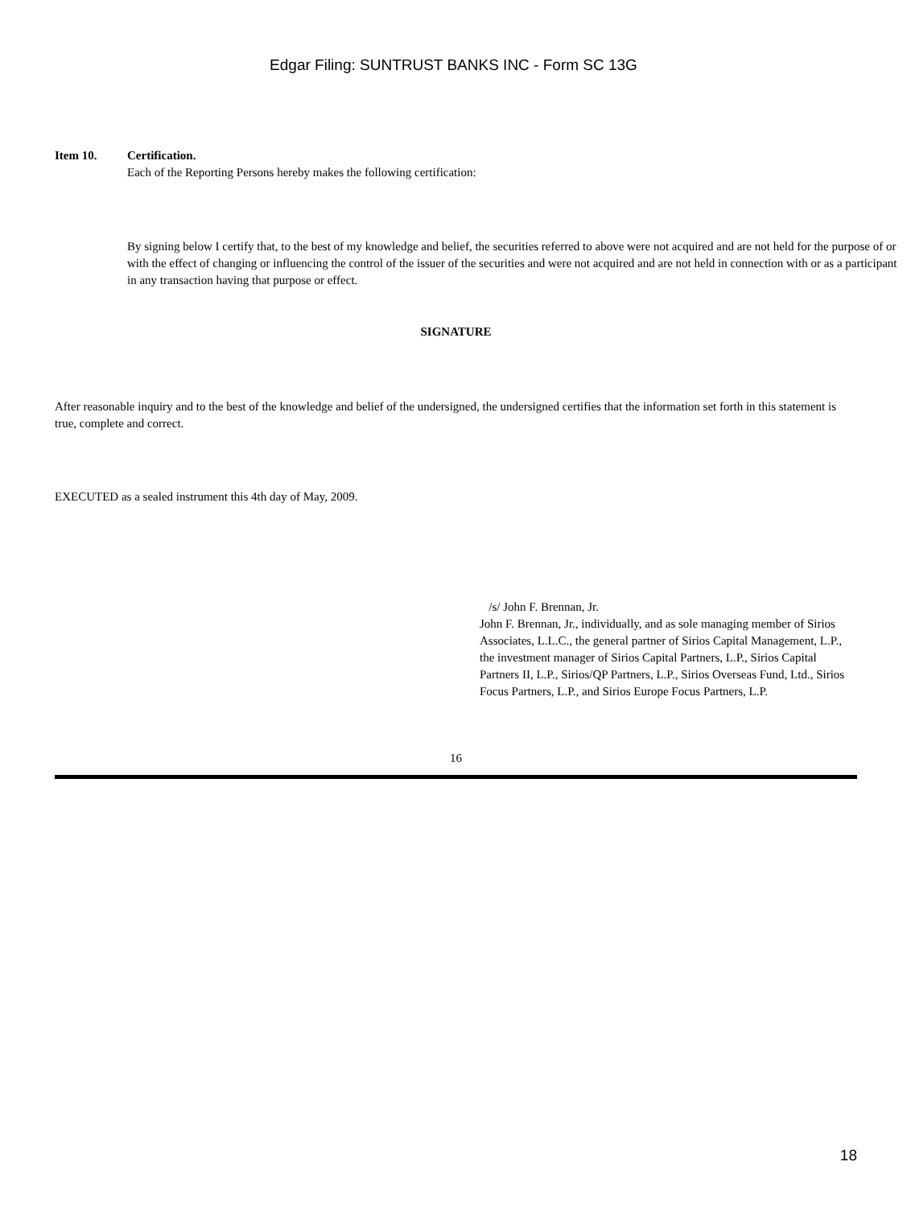Edgar Filing: SUNTRUST BANKS INC - Form SC 13G
Item 10. Certification.
Each of the Reporting Persons hereby makes the following certification:
By signing below I certify that, to the best of my knowledge and belief, the securities referred to above were not acquired and are not held for the purpose of or with the effect of changing or influencing the control of the issuer of the securities and were not acquired and are not held in connection with or as a participant in any transaction having that purpose or effect.
SIGNATURE
After reasonable inquiry and to the best of the knowledge and belief of the undersigned, the undersigned certifies that the information set forth in this statement is true, complete and correct.
EXECUTED as a sealed instrument this 4th day of May, 2009.
/s/ John F. Brennan, Jr.
John F. Brennan, Jr., individually, and as sole managing member of Sirios Associates, L.L.C., the general partner of Sirios Capital Management, L.P., the investment manager of Sirios Capital Partners, L.P., Sirios Capital Partners II, L.P., Sirios/QP Partners, L.P., Sirios Overseas Fund, Ltd., Sirios Focus Partners, L.P., and Sirios Europe Focus Partners, L.P.
16
18